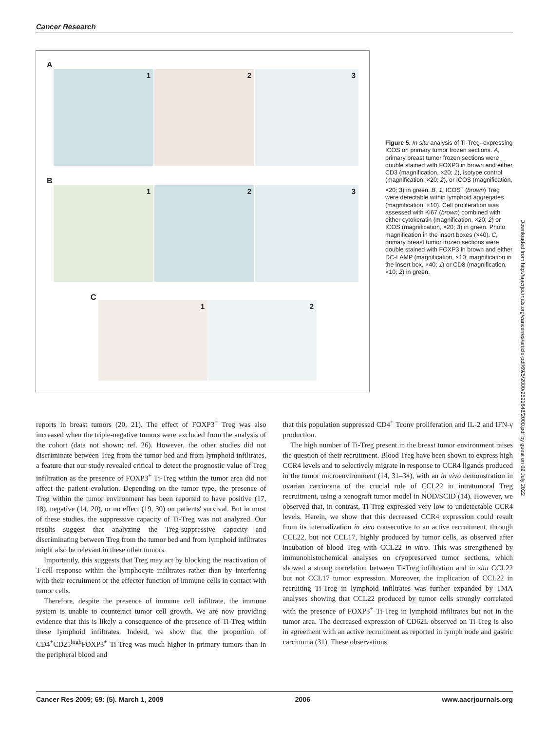Cancer Research
A
1 2 3
B
1 2 3
C
1 2
Figure 5. In situ analysis of Ti-Treg–expressing ICOS on primary tumor frozen sections. A, primary breast tumor frozen sections were double stained with FOXP3 in brown and either CD3 (magnification, ×20; 1), isotype control (magnification, ×20; 2), or ICOS (magnification, ×20; 3) in green. B, 1, ICOS<sup>+</sup> (brown) Treg were detectable within lymphoid aggregates (magnification, ×10). Cell proliferation was assessed with Ki67 (brown) combined with either cytokeratin (magnification, ×20; 2) or ICOS (magnification, ×20; 3) in green. Photo magnification in the insert boxes (×40). C, primary breast tumor frozen sections were double stained with FOXP3 in brown and either DC-LAMP (magnification, ×10; magnification in the insert box, ×40; 1) or CD8 (magnification, ×10; 2) in green.
Downloaded from http://aacrjournals.org/cancerres/article-pdf/69/5/2000/2621648/2000.pdf by guest on 02 July 2022
reports in breast tumors (20, 21). The effect of FOXP3<sup>+</sup> Treg was also increased when the triple-negative tumors were excluded from the analysis of the cohort (data not shown; ref. 26). However, the other studies did not discriminate between Treg from the tumor bed and from lymphoid infiltrates, a feature that our study revealed critical to detect the prognostic value of Treg infiltration as the presence of FOXP3<sup>+</sup> Ti-Treg within the tumor area did not affect the patient evolution. Depending on the tumor type, the presence of Treg within the tumor environment has been reported to have positive (17, 18), negative (14, 20), or no effect (19, 30) on patients' survival. But in most of these studies, the suppressive capacity of Ti-Treg was not analyzed. Our results suggest that analyzing the Treg-suppressive capacity and discriminating between Treg from the tumor bed and from lymphoid infiltrates might also be relevant in these other tumors.
Importantly, this suggests that Treg may act by blocking the reactivation of T-cell response within the lymphocyte infiltrates rather than by interfering with their recruitment or the effector function of immune cells in contact with tumor cells.
Therefore, despite the presence of immune cell infiltrate, the immune system is unable to counteract tumor cell growth. We are now providing evidence that this is likely a consequence of the presence of Ti-Treg within these lymphoid infiltrates. Indeed, we show that the proportion of CD4<sup>+</sup>CD25<sup>high</sup>FOXP3<sup>+</sup> Ti-Treg was much higher in primary tumors than in the peripheral blood and
that this population suppressed CD4<sup>+</sup> Tconv proliferation and IL-2 and IFN-γ production.
The high number of Ti-Treg present in the breast tumor environment raises the question of their recruitment. Blood Treg have been shown to express high CCR4 levels and to selectively migrate in response to CCR4 ligands produced in the tumor microenvironment (14, 31–34), with an in vivo demonstration in ovarian carcinoma of the crucial role of CCL22 in intratumoral Treg recruitment, using a xenograft tumor model in NOD/SCID (14). However, we observed that, in contrast, Ti-Treg expressed very low to undetectable CCR4 levels. Herein, we show that this decreased CCR4 expression could result from its internalization in vivo consecutive to an active recruitment, through CCL22, but not CCL17, highly produced by tumor cells, as observed after incubation of blood Treg with CCL22 in vitro. This was strengthened by immunohistochemical analyses on cryopreserved tumor sections, which showed a strong correlation between Ti-Treg infiltration and in situ CCL22 but not CCL17 tumor expression. Moreover, the implication of CCL22 in recruiting Ti-Treg in lymphoid infiltrates was further expanded by TMA analyses showing that CCL22 produced by tumor cells strongly correlated with the presence of FOXP3<sup>+</sup> Ti-Treg in lymphoid infiltrates but not in the tumor area. The decreased expression of CD62L observed on Ti-Treg is also in agreement with an active recruitment as reported in lymph node and gastric carcinoma (31). These observations
Cancer Res 2009; 69: (5). March 1, 2009 2006 www.aacrjournals.org